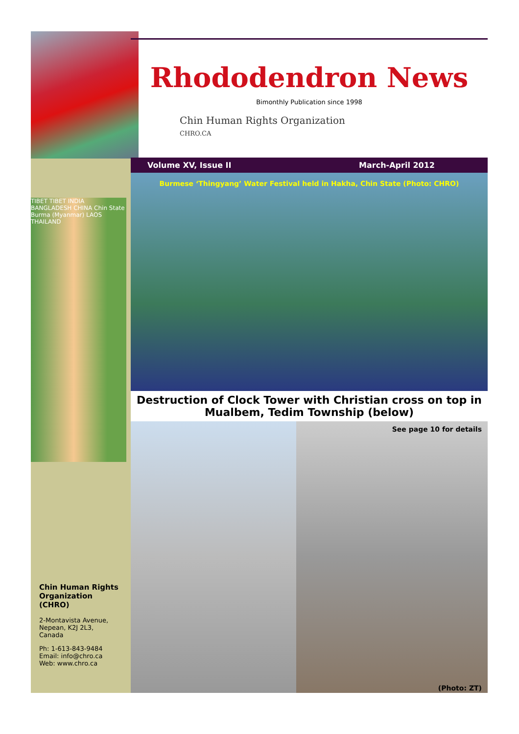TIBET TIBET INDIA BANGLADESH CHINA Chin State Burma (Myanmar) LAOS THAILAND
Chin Human Rights
Organization (CHRO)
2-Montavista Avenue,
Nepean, K2J 2L3,
Canada
Ph: 1-613-843-9484
Email: info@chro.ca
Web: www.chro.ca
Rhododendron News
Bimonthly Publication since 1998
Chin Human Rights Organization
CHRO.CA
Volume XV, Issue II March-April 2012
Burmese ‘Thingyang’ Water Festival held in Hakha, Chin State (Photo: CHRO)
Destruction of Clock Tower with Christian cross on top in Mualbem, Tedim Township (below)
See page 10 for details
(Photo: ZT)